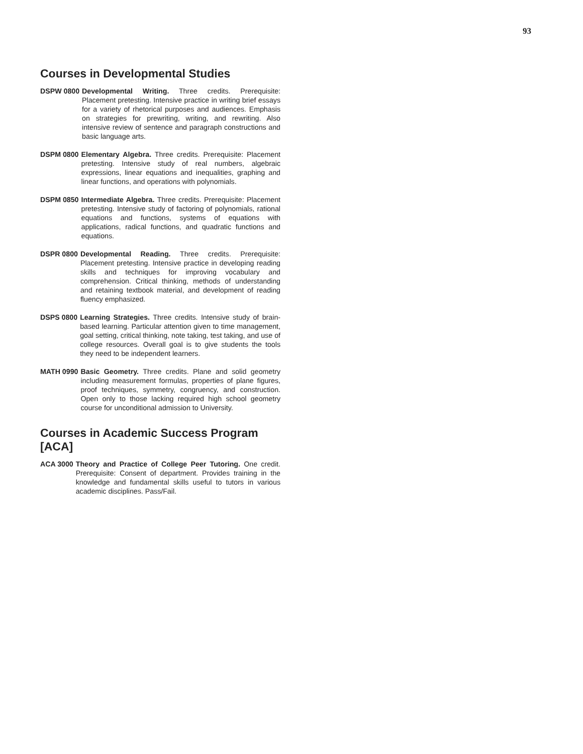93
Courses in Developmental Studies
DSPW 0800 Developmental Writing. Three credits. Prerequisite: Placement pretesting. Intensive practice in writing brief essays for a variety of rhetorical purposes and audiences. Emphasis on strategies for prewriting, writing, and rewriting. Also intensive review of sentence and paragraph constructions and basic language arts.
DSPM 0800 Elementary Algebra. Three credits. Prerequisite: Placement pretesting. Intensive study of real numbers, algebraic expressions, linear equations and inequalities, graphing and linear functions, and operations with polynomials.
DSPM 0850 Intermediate Algebra. Three credits. Prerequisite: Placement pretesting. Intensive study of factoring of polynomials, rational equations and functions, systems of equations with applications, radical functions, and quadratic functions and equations.
DSPR 0800 Developmental Reading. Three credits. Prerequisite: Placement pretesting. Intensive practice in developing reading skills and techniques for improving vocabulary and comprehension. Critical thinking, methods of understanding and retaining textbook material, and development of reading fluency emphasized.
DSPS 0800 Learning Strategies. Three credits. Intensive study of brain-based learning. Particular attention given to time management, goal setting, critical thinking, note taking, test taking, and use of college resources. Overall goal is to give students the tools they need to be independent learners.
MATH 0990 Basic Geometry. Three credits. Plane and solid geometry including measurement formulas, properties of plane figures, proof techniques, symmetry, congruency, and construction. Open only to those lacking required high school geometry course for unconditional admission to University.
Courses in Academic Success Program [ACA]
ACA 3000 Theory and Practice of College Peer Tutoring. One credit. Prerequisite: Consent of department. Provides training in the knowledge and fundamental skills useful to tutors in various academic disciplines. Pass/Fail.